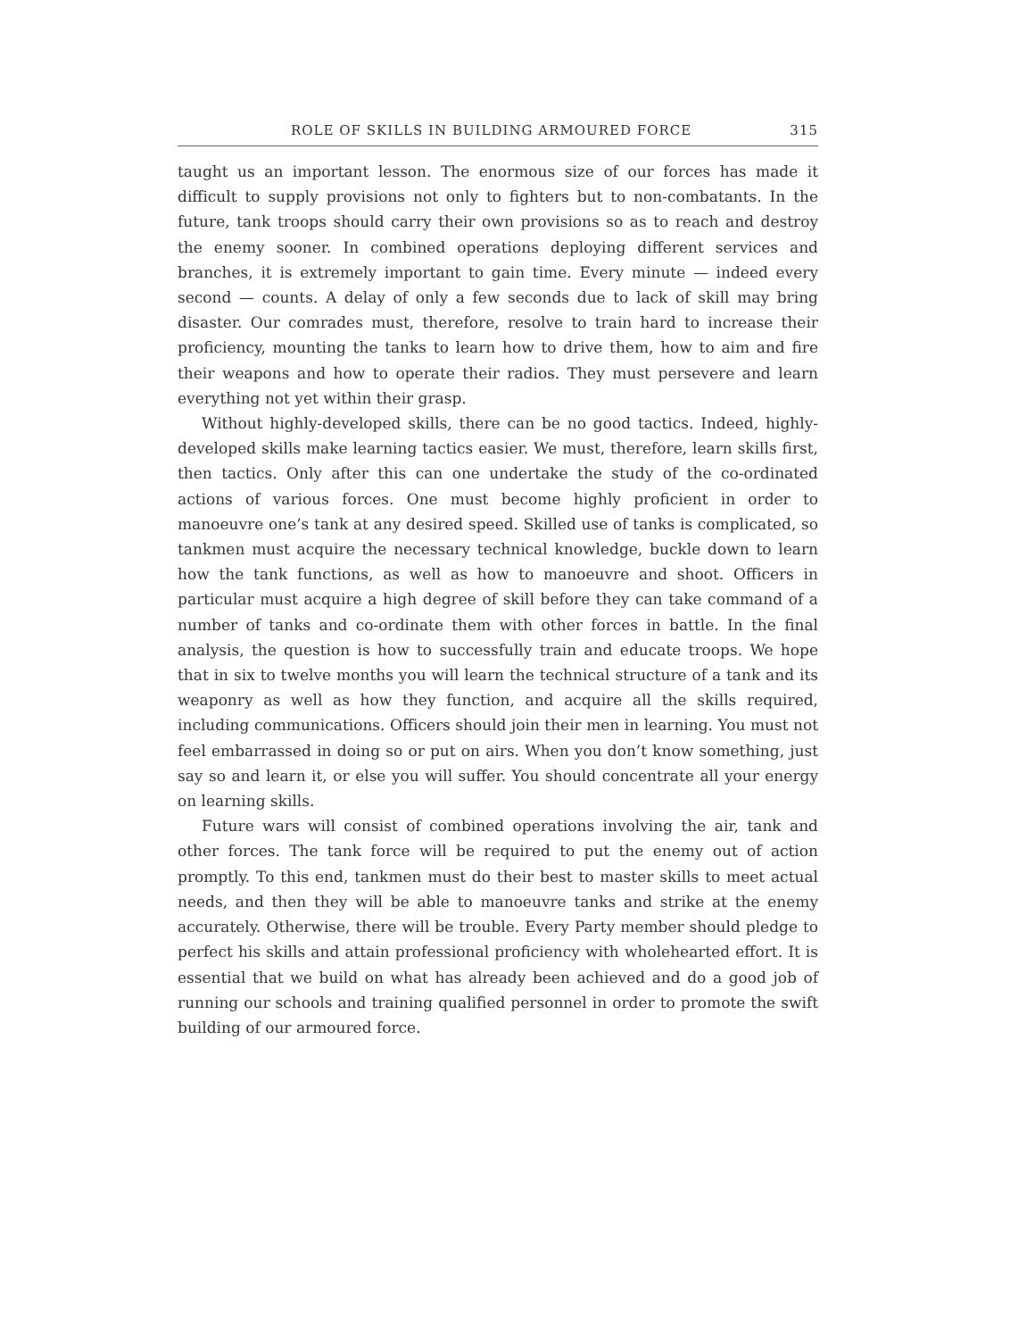ROLE OF SKILLS IN BUILDING ARMOURED FORCE 315
taught us an important lesson. The enormous size of our forces has made it difficult to supply provisions not only to fighters but to non-combatants. In the future, tank troops should carry their own provisions so as to reach and destroy the enemy sooner. In combined operations deploying different services and branches, it is extremely important to gain time. Every minute — indeed every second — counts. A delay of only a few seconds due to lack of skill may bring disaster. Our comrades must, therefore, resolve to train hard to increase their proficiency, mounting the tanks to learn how to drive them, how to aim and fire their weapons and how to operate their radios. They must persevere and learn everything not yet within their grasp.
Without highly-developed skills, there can be no good tactics. Indeed, highly-developed skills make learning tactics easier. We must, therefore, learn skills first, then tactics. Only after this can one undertake the study of the co-ordinated actions of various forces. One must become highly proficient in order to manoeuvre one’s tank at any desired speed. Skilled use of tanks is complicated, so tankmen must acquire the necessary technical knowledge, buckle down to learn how the tank functions, as well as how to manoeuvre and shoot. Officers in particular must acquire a high degree of skill before they can take command of a number of tanks and co-ordinate them with other forces in battle. In the final analysis, the question is how to successfully train and educate troops. We hope that in six to twelve months you will learn the technical structure of a tank and its weaponry as well as how they function, and acquire all the skills required, including communications. Officers should join their men in learning. You must not feel embarrassed in doing so or put on airs. When you don’t know something, just say so and learn it, or else you will suffer. You should concentrate all your energy on learning skills.
Future wars will consist of combined operations involving the air, tank and other forces. The tank force will be required to put the enemy out of action promptly. To this end, tankmen must do their best to master skills to meet actual needs, and then they will be able to manoeuvre tanks and strike at the enemy accurately. Otherwise, there will be trouble. Every Party member should pledge to perfect his skills and attain professional proficiency with wholehearted effort. It is essential that we build on what has already been achieved and do a good job of running our schools and training qualified personnel in order to promote the swift building of our armoured force.